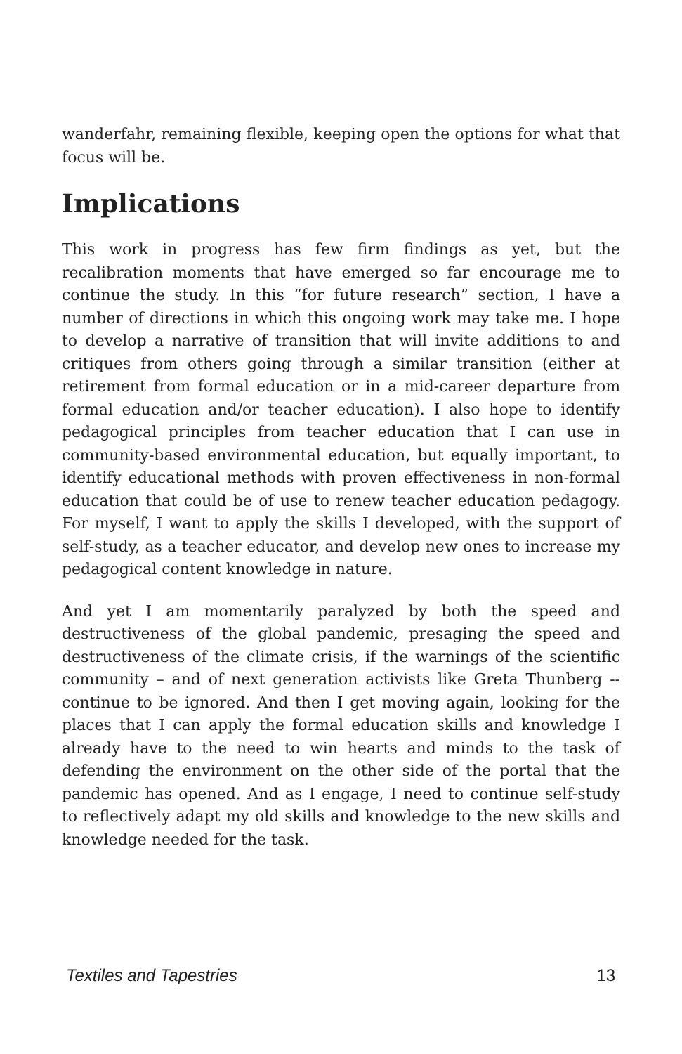wanderfahr, remaining flexible, keeping open the options for what that focus will be.
Implications
This work in progress has few firm findings as yet, but the recalibration moments that have emerged so far encourage me to continue the study. In this “for future research” section, I have a number of directions in which this ongoing work may take me. I hope to develop a narrative of transition that will invite additions to and critiques from others going through a similar transition (either at retirement from formal education or in a mid-career departure from formal education and/or teacher education). I also hope to identify pedagogical principles from teacher education that I can use in community-based environmental education, but equally important, to identify educational methods with proven effectiveness in non-formal education that could be of use to renew teacher education pedagogy. For myself, I want to apply the skills I developed, with the support of self-study, as a teacher educator, and develop new ones to increase my pedagogical content knowledge in nature.
And yet I am momentarily paralyzed by both the speed and destructiveness of the global pandemic, presaging the speed and destructiveness of the climate crisis, if the warnings of the scientific community – and of next generation activists like Greta Thunberg -- continue to be ignored. And then I get moving again, looking for the places that I can apply the formal education skills and knowledge I already have to the need to win hearts and minds to the task of defending the environment on the other side of the portal that the pandemic has opened. And as I engage, I need to continue self-study to reflectively adapt my old skills and knowledge to the new skills and knowledge needed for the task.
Textiles and Tapestries 13